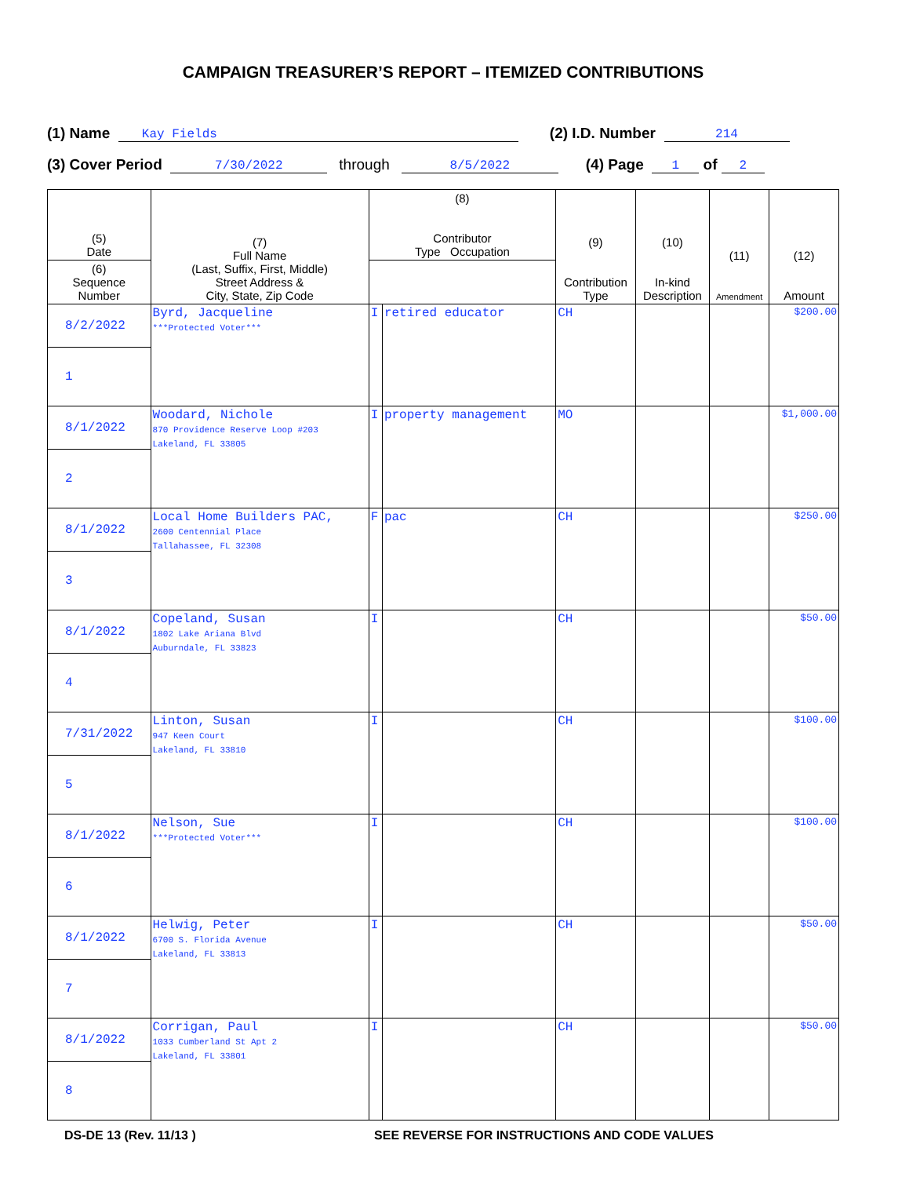CAMPAIGN TREASURER’S REPORT – ITEMIZED CONTRIBUTIONS
(1) Name Kay Fields (2) I.D. Number 214
(3) Cover Period 7/30/2022 through 8/5/2022 (4) Page 1 of 2
| (5) Date | (7) Full Name (Last, Suffix, First, Middle) Street Address & City, State, Zip Code | (8) Contributor Type Occupation | | (9) Contribution Type | (10) In-kind Description | (11) Amendment | (12) Amount |
| --- | --- | --- | --- | --- | --- | --- | --- |
| (6) Sequence Number | | | | | | | |
| 8/2/2022 | Byrd, Jacqueline ***Protected Voter*** | I | retired educator | CH | | | $200.00 |
| 1 | | | | | | | |
| 8/1/2022 | Woodard, Nichole 870 Providence Reserve Loop #203 Lakeland, FL 33805 | I | property management | MO | | | $1,000.00 |
| 2 | | | | | | | |
| 8/1/2022 | Local Home Builders PAC, 2600 Centennial Place Tallahassee, FL 32308 | F | pac | CH | | | $250.00 |
| 3 | | | | | | | |
| 8/1/2022 | Copeland, Susan 1802 Lake Ariana Blvd Auburndale, FL 33823 | I | | CH | | | $50.00 |
| 4 | | | | | | | |
| 7/31/2022 | Linton, Susan 947 Keen Court Lakeland, FL 33810 | I | | CH | | | $100.00 |
| 5 | | | | | | | |
| 8/1/2022 | Nelson, Sue ***Protected Voter*** | I | | CH | | | $100.00 |
| 6 | | | | | | | |
| 8/1/2022 | Helwig, Peter 6700 S. Florida Avenue Lakeland, FL 33813 | I | | CH | | | $50.00 |
| 7 | | | | | | | |
| 8/1/2022 | Corrigan, Paul 1033 Cumberland St Apt 2 Lakeland, FL 33801 | I | | CH | | | $50.00 |
| 8 | | | | | | | |
DS-DE 13 (Rev. 11/13 ) SEE REVERSE FOR INSTRUCTIONS AND CODE VALUES